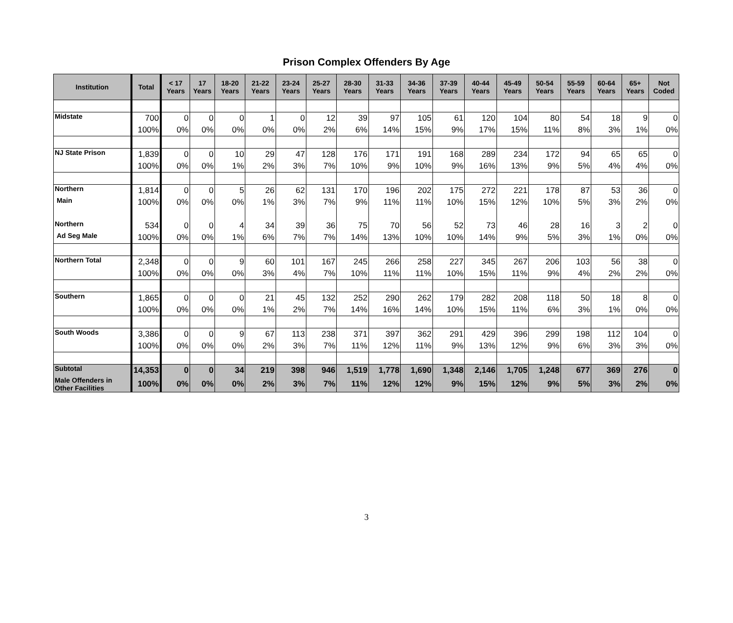Prison Complex Offenders By Age
| Institution | Total | < 17 Years | 17 Years | 18-20 Years | 21-22 Years | 23-24 Years | 25-27 Years | 28-30 Years | 31-33 Years | 34-36 Years | 37-39 Years | 40-44 Years | 45-49 Years | 50-54 Years | 55-59 Years | 60-64 Years | 65+ Years | Not Coded |
| --- | --- | --- | --- | --- | --- | --- | --- | --- | --- | --- | --- | --- | --- | --- | --- | --- | --- | --- |
| Midstate | 700 | 0 | 0 | 0 | 1 | 0 | 12 | 39 | 97 | 105 | 61 | 120 | 104 | 80 | 54 | 18 | 9 | 0 |
| | 100% | 0% | 0% | 0% | 0% | 0% | 2% | 6% | 14% | 15% | 9% | 17% | 15% | 11% | 8% | 3% | 1% | 0% |
| NJ State Prison | 1,839 | 0 | 0 | 10 | 29 | 47 | 128 | 176 | 171 | 191 | 168 | 289 | 234 | 172 | 94 | 65 | 65 | 0 |
| | 100% | 0% | 0% | 1% | 2% | 3% | 7% | 10% | 9% | 10% | 9% | 16% | 13% | 9% | 5% | 4% | 4% | 0% |
| Northern | 1,814 | 0 | 0 | 5 | 26 | 62 | 131 | 170 | 196 | 202 | 175 | 272 | 221 | 178 | 87 | 53 | 36 | 0 |
| Main | 100% | 0% | 0% | 0% | 1% | 3% | 7% | 9% | 11% | 11% | 10% | 15% | 12% | 10% | 5% | 3% | 2% | 0% |
| Northern | 534 | 0 | 0 | 4 | 34 | 39 | 36 | 75 | 70 | 56 | 52 | 73 | 46 | 28 | 16 | 3 | 2 | 0 |
| Ad Seg Male | 100% | 0% | 0% | 1% | 6% | 7% | 7% | 14% | 13% | 10% | 10% | 14% | 9% | 5% | 3% | 1% | 0% | 0% |
| Northern Total | 2,348 | 0 | 0 | 9 | 60 | 101 | 167 | 245 | 266 | 258 | 227 | 345 | 267 | 206 | 103 | 56 | 38 | 0 |
| | 100% | 0% | 0% | 0% | 3% | 4% | 7% | 10% | 11% | 11% | 10% | 15% | 11% | 9% | 4% | 2% | 2% | 0% |
| Southern | 1,865 | 0 | 0 | 0 | 21 | 45 | 132 | 252 | 290 | 262 | 179 | 282 | 208 | 118 | 50 | 18 | 8 | 0 |
| | 100% | 0% | 0% | 0% | 1% | 2% | 7% | 14% | 16% | 14% | 10% | 15% | 11% | 6% | 3% | 1% | 0% | 0% |
| South Woods | 3,386 | 0 | 0 | 9 | 67 | 113 | 238 | 371 | 397 | 362 | 291 | 429 | 396 | 299 | 198 | 112 | 104 | 0 |
| | 100% | 0% | 0% | 0% | 2% | 3% | 7% | 11% | 12% | 11% | 9% | 13% | 12% | 9% | 6% | 3% | 3% | 0% |
| Subtotal | 14,353 | 0 | 0 | 34 | 219 | 398 | 946 | 1,519 | 1,778 | 1,690 | 1,348 | 2,146 | 1,705 | 1,248 | 677 | 369 | 276 | 0 |
| Male Offenders in Other Facilities | 100% | 0% | 0% | 0% | 2% | 3% | 7% | 11% | 12% | 12% | 9% | 15% | 12% | 9% | 5% | 3% | 2% | 0% |
3